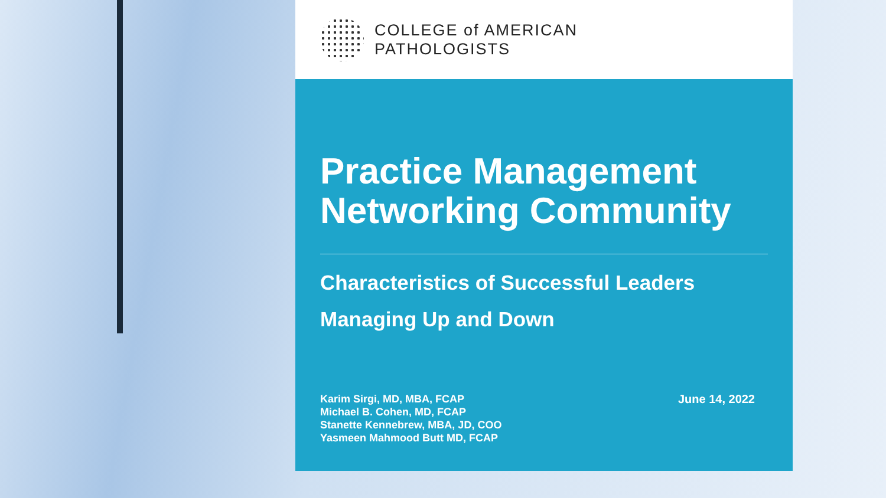COLLEGE of AMERICAN
PATHOLOGISTS
Practice Management
Networking Community
Characteristics of Successful Leaders
Managing Up and Down
Karim Sirgi, MD, MBA, FCAP
Michael B. Cohen, MD, FCAP
Stanette Kennebrew, MBA, JD, COO
Yasmeen Mahmood Butt MD, FCAP
June 14, 2022